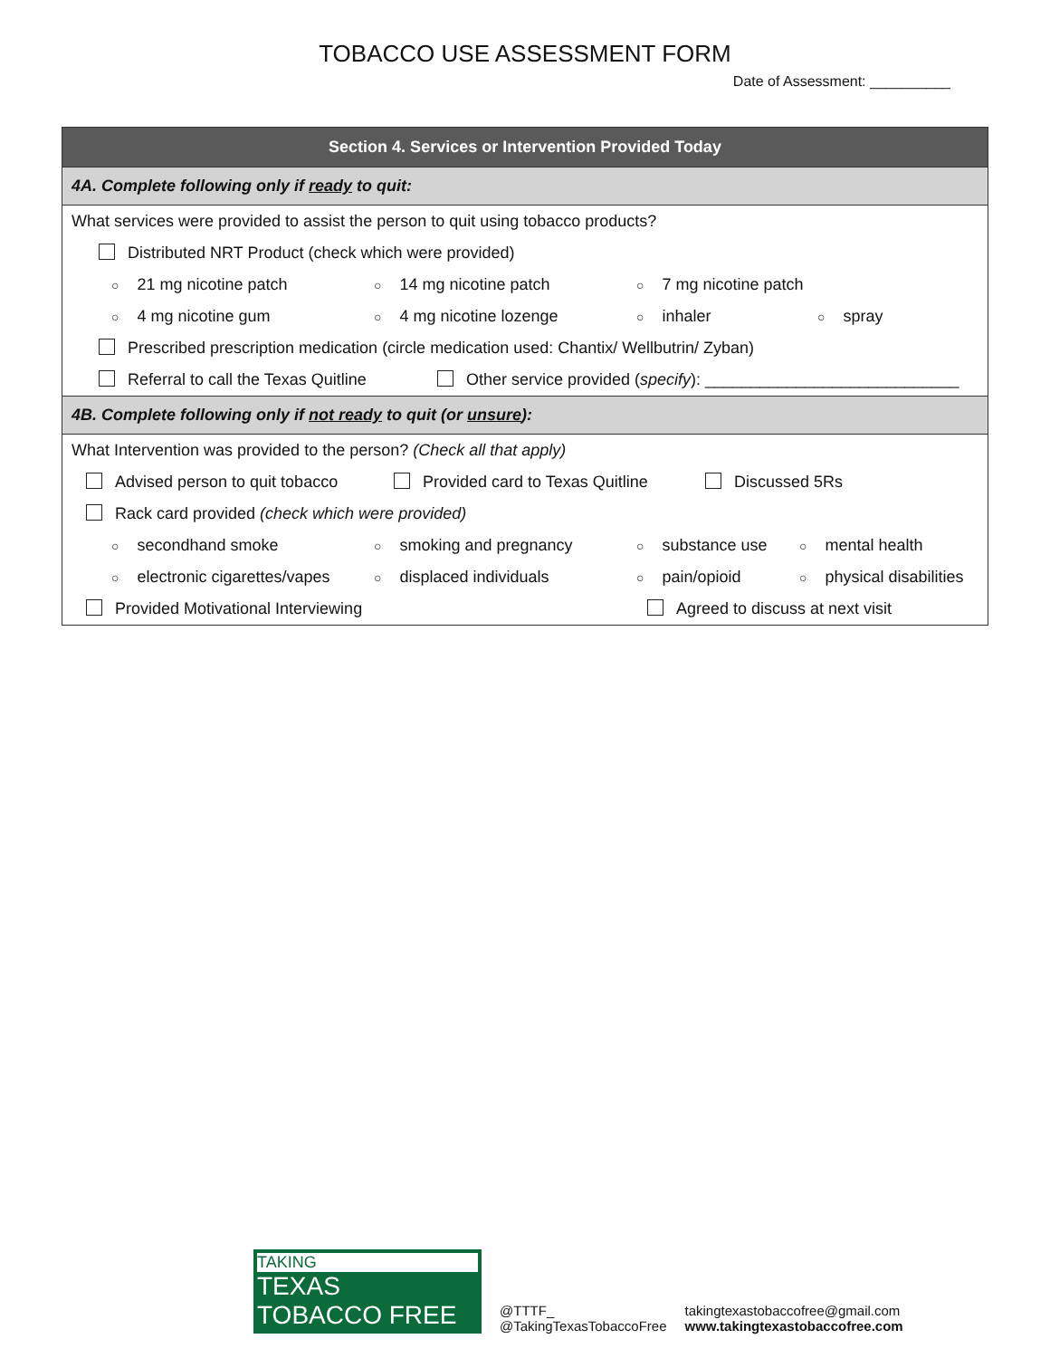TOBACCO USE ASSESSMENT FORM
Date of Assessment: __________
Section 4. Services or Intervention Provided Today
4A. Complete following only if ready to quit:
What services were provided to assist the person to quit using tobacco products?
Distributed NRT Product (check which were provided)
○ 21 mg nicotine patch ○ 14 mg nicotine patch ○ 7 mg nicotine patch
○ 4 mg nicotine gum ○ 4 mg nicotine lozenge ○ inhaler ○ spray
Prescribed prescription medication (circle medication used: Chantix/ Wellbutrin/ Zyban)
Referral to call the Texas Quitline Other service provided (specify): ____________________________
4B. Complete following only if not ready to quit (or unsure):
What Intervention was provided to the person? (Check all that apply)
Advised person to quit tobacco Provided card to Texas Quitline Discussed 5Rs
Rack card provided (check which were provided)
○ secondhand smoke ○ smoking and pregnancy ○ substance use ○ mental health
○ electronic cigarettes/vapes ○ displaced individuals ○ pain/opioid ○ physical disabilities
Provided Motivational Interviewing Agreed to discuss at next visit
TAKING
TEXAS
TOBACCO FREE
@TTTF_
@TakingTexasTobaccoFree
takingtexastobaccofree@gmail.com
www.takingtexastobaccofree.com